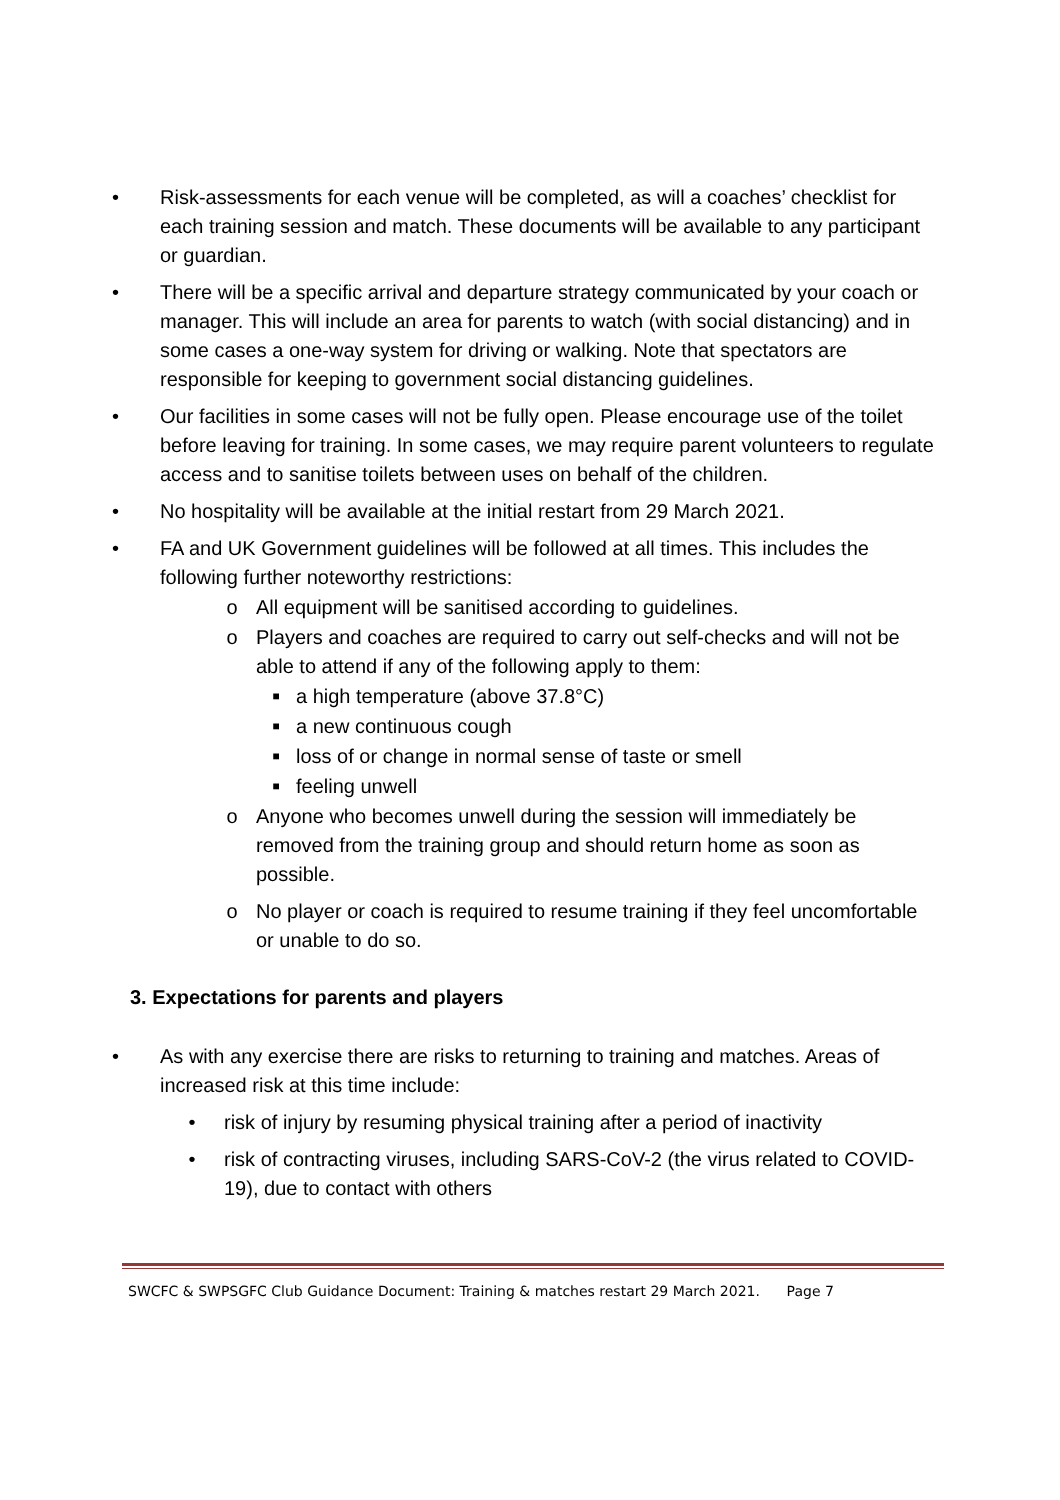• Risk-assessments for each venue will be completed, as will a coaches’ checklist for each training session and match. These documents will be available to any participant or guardian.
• There will be a specific arrival and departure strategy communicated by your coach or manager. This will include an area for parents to watch (with social distancing) and in some cases a one-way system for driving or walking. Note that spectators are responsible for keeping to government social distancing guidelines.
• Our facilities in some cases will not be fully open. Please encourage use of the toilet before leaving for training. In some cases, we may require parent volunteers to regulate access and to sanitise toilets between uses on behalf of the children.
• No hospitality will be available at the initial restart from 29 March 2021.
• FA and UK Government guidelines will be followed at all times. This includes the following further noteworthy restrictions:
o All equipment will be sanitised according to guidelines.
o Players and coaches are required to carry out self-checks and will not be able to attend if any of the following apply to them:
■ a high temperature (above 37.8°C)
■ a new continuous cough
■ loss of or change in normal sense of taste or smell
■ feeling unwell
o Anyone who becomes unwell during the session will immediately be removed from the training group and should return home as soon as possible.
o No player or coach is required to resume training if they feel uncomfortable or unable to do so.
3. Expectations for parents and players
• As with any exercise there are risks to returning to training and matches. Areas of increased risk at this time include:
• risk of injury by resuming physical training after a period of inactivity
• risk of contracting viruses, including SARS-CoV-2 (the virus related to COVID-19), due to contact with others
SWCFC & SWPSGFC Club Guidance Document: Training & matches restart 29 March 2021. Page 7